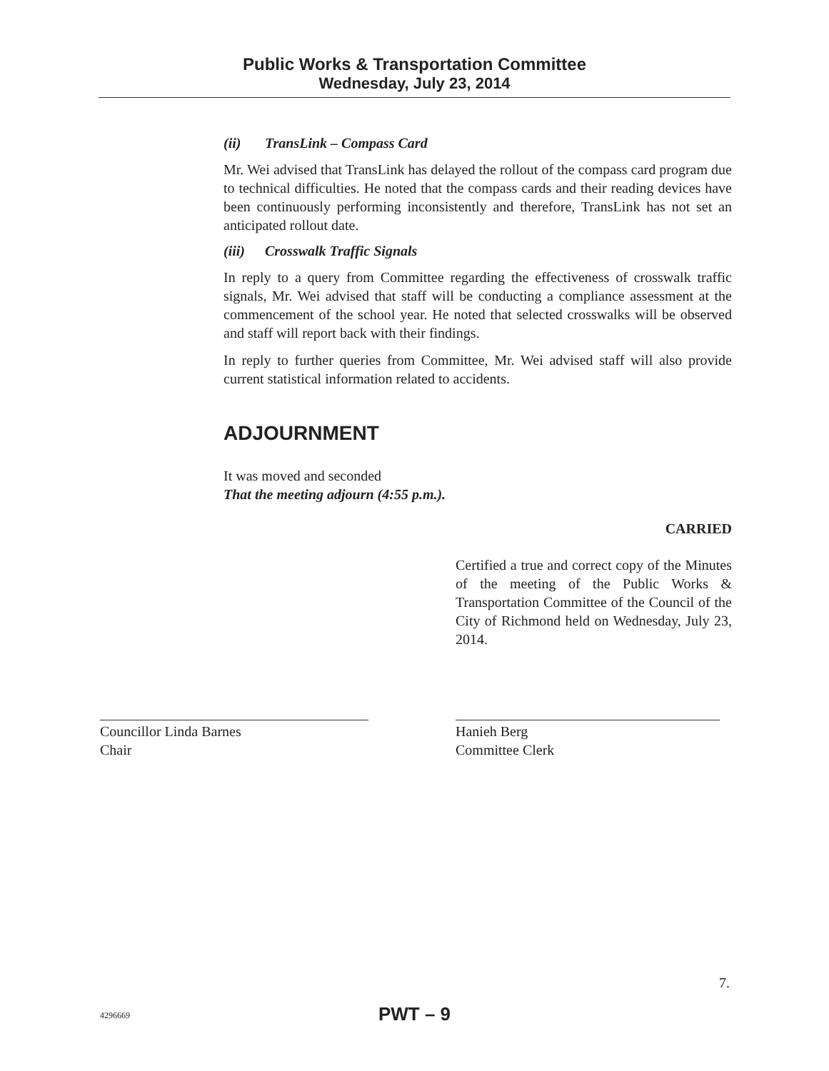Public Works & Transportation Committee
Wednesday, July 23, 2014
(ii) TransLink – Compass Card
Mr. Wei advised that TransLink has delayed the rollout of the compass card program due to technical difficulties. He noted that the compass cards and their reading devices have been continuously performing inconsistently and therefore, TransLink has not set an anticipated rollout date.
(iii) Crosswalk Traffic Signals
In reply to a query from Committee regarding the effectiveness of crosswalk traffic signals, Mr. Wei advised that staff will be conducting a compliance assessment at the commencement of the school year. He noted that selected crosswalks will be observed and staff will report back with their findings.
In reply to further queries from Committee, Mr. Wei advised staff will also provide current statistical information related to accidents.
ADJOURNMENT
It was moved and seconded
That the meeting adjourn (4:55 p.m.).
CARRIED
Certified a true and correct copy of the Minutes of the meeting of the Public Works & Transportation Committee of the Council of the City of Richmond held on Wednesday, July 23, 2014.
Councillor Linda Barnes
Chair
Hanieh Berg
Committee Clerk
7.
4296669
PWT – 9